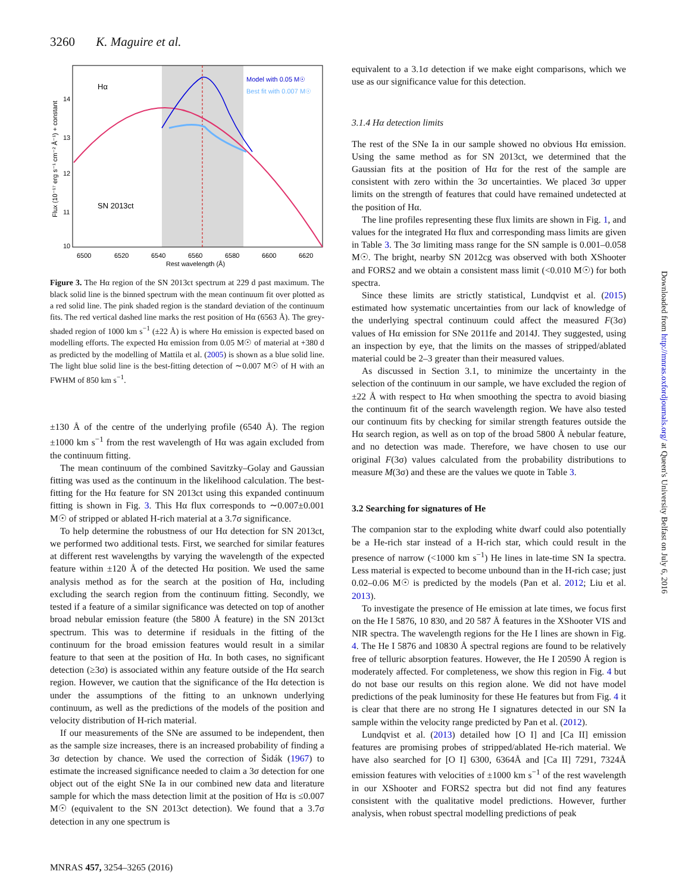3260 K. Maguire et al.
Hα
SN 2013ct
Model with 0.05 M☉
Best fit with 0.007 M☉
14
13
12
11
10
6500
6520
6540
6560
6580
6600
6620
Rest wavelength (Å)
Flux (10⁻¹⁷ erg s⁻¹ cm⁻² Å⁻¹) + constant
Figure 3. The Hα region of the SN 2013ct spectrum at 229 d past maximum. The black solid line is the binned spectrum with the mean continuum fit over plotted as a red solid line. The pink shaded region is the standard deviation of the continuum fits. The red vertical dashed line marks the rest position of Hα (6563 Å). The grey-shaded region of 1000 km s<sup>−1</sup> (±22 Å) is where Hα emission is expected based on modelling efforts. The expected Hα emission from 0.05 M☉ of material at +380 d as predicted by the modelling of Mattila et al. (2005) is shown as a blue solid line. The light blue solid line is the best-fitting detection of ∼0.007 M☉ of H with an FWHM of 850 km s<sup>−1</sup>.
±130 Å of the centre of the underlying profile (6540 Å). The region ±1000 km s<sup>−1</sup> from the rest wavelength of Hα was again excluded from the continuum fitting.
The mean continuum of the combined Savitzky–Golay and Gaussian fitting was used as the continuum in the likelihood calculation. The best-fitting for the Hα feature for SN 2013ct using this expanded continuum fitting is shown in Fig. 3. This Hα flux corresponds to ∼0.007±0.001 M☉ of stripped or ablated H-rich material at a 3.7σ significance.
To help determine the robustness of our Hα detection for SN 2013ct, we performed two additional tests. First, we searched for similar features at different rest wavelengths by varying the wavelength of the expected feature within ±120 Å of the detected Hα position. We used the same analysis method as for the search at the position of Hα, including excluding the search region from the continuum fitting. Secondly, we tested if a feature of a similar significance was detected on top of another broad nebular emission feature (the 5800 Å feature) in the SN 2013ct spectrum. This was to determine if residuals in the fitting of the continuum for the broad emission features would result in a similar feature to that seen at the position of Hα. In both cases, no significant detection (≥3σ) is associated within any feature outside of the Hα search region. However, we caution that the significance of the Hα detection is under the assumptions of the fitting to an unknown underlying continuum, as well as the predictions of the models of the position and velocity distribution of H-rich material.
If our measurements of the SNe are assumed to be independent, then as the sample size increases, there is an increased probability of finding a 3σ detection by chance. We used the correction of Šidák (1967) to estimate the increased significance needed to claim a 3σ detection for one object out of the eight SNe Ia in our combined new data and literature sample for which the mass detection limit at the position of Hα is ≤0.007 M☉ (equivalent to the SN 2013ct detection). We found that a 3.7σ detection in any one spectrum is
equivalent to a 3.1σ detection if we make eight comparisons, which we use as our significance value for this detection.
3.1.4 Hα detection limits
The rest of the SNe Ia in our sample showed no obvious Hα emission. Using the same method as for SN 2013ct, we determined that the Gaussian fits at the position of Hα for the rest of the sample are consistent with zero within the 3σ uncertainties. We placed 3σ upper limits on the strength of features that could have remained undetected at the position of Hα.
The line profiles representing these flux limits are shown in Fig. 1, and values for the integrated Hα flux and corresponding mass limits are given in Table 3. The 3σ limiting mass range for the SN sample is 0.001–0.058 M☉. The bright, nearby SN 2012cg was observed with both XShooter and FORS2 and we obtain a consistent mass limit (<0.010 M☉) for both spectra.
Since these limits are strictly statistical, Lundqvist et al. (2015) estimated how systematic uncertainties from our lack of knowledge of the underlying spectral continuum could affect the measured F(3σ) values of Hα emission for SNe 2011fe and 2014J. They suggested, using an inspection by eye, that the limits on the masses of stripped/ablated material could be 2–3 greater than their measured values.
As discussed in Section 3.1, to minimize the uncertainty in the selection of the continuum in our sample, we have excluded the region of ±22 Å with respect to Hα when smoothing the spectra to avoid biasing the continuum fit of the search wavelength region. We have also tested our continuum fits by checking for similar strength features outside the Hα search region, as well as on top of the broad 5800 Å nebular feature, and no detection was made. Therefore, we have chosen to use our original F(3σ) values calculated from the probability distributions to measure M(3σ) and these are the values we quote in Table 3.
3.2 Searching for signatures of He
The companion star to the exploding white dwarf could also potentially be a He-rich star instead of a H-rich star, which could result in the presence of narrow (<1000 km s<sup>−1</sup>) He lines in late-time SN Ia spectra. Less material is expected to become unbound than in the H-rich case; just 0.02–0.06 M☉ is predicted by the models (Pan et al. 2012; Liu et al. 2013).
To investigate the presence of He emission at late times, we focus first on the He I 5876, 10 830, and 20 587 Å features in the XShooter VIS and NIR spectra. The wavelength regions for the He I lines are shown in Fig. 4. The He I 5876 and 10830 Å spectral regions are found to be relatively free of telluric absorption features. However, the He I 20590 Å region is moderately affected. For completeness, we show this region in Fig. 4 but do not base our results on this region alone. We did not have model predictions of the peak luminosity for these He features but from Fig. 4 it is clear that there are no strong He I signatures detected in our SN Ia sample within the velocity range predicted by Pan et al. (2012).
Lundqvist et al. (2013) detailed how [O I] and [Ca II] emission features are promising probes of stripped/ablated He-rich material. We have also searched for [O I] 6300, 6364Å and [Ca II] 7291, 7324Å emission features with velocities of ±1000 km s<sup>−1</sup> of the rest wavelength in our XShooter and FORS2 spectra but did not find any features consistent with the qualitative model predictions. However, further analysis, when robust spectral modelling predictions of peak
MNRAS 457, 3254–3265 (2016)
Downloaded from http://mnras.oxfordjournals.org/ at Queen's University Belfast on July 6, 2016